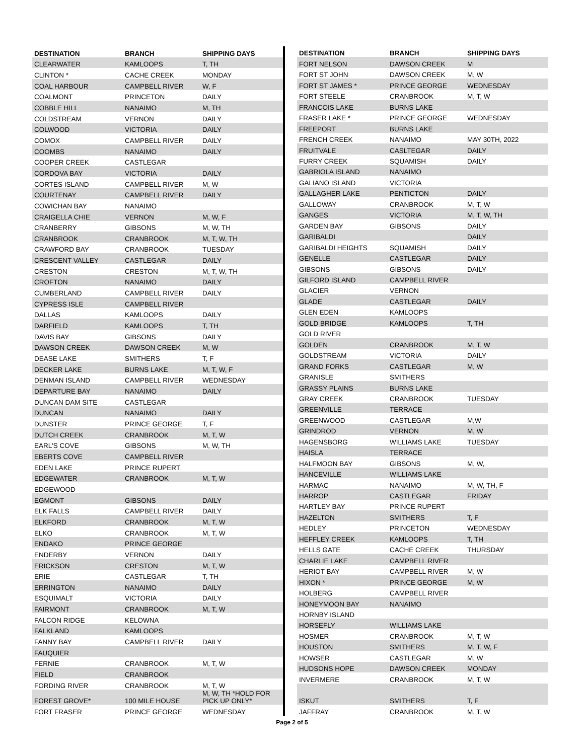| DESTINATION | BRANCH | SHIPPING DAYS |
| --- | --- | --- |
| CLEARWATER | KAMLOOPS | T, TH |
| CLINTON * | CACHE CREEK | MONDAY |
| COAL HARBOUR | CAMPBELL RIVER | W, F |
| COALMONT | PRINCETON | DAILY |
| COBBLE HILL | NANAIMO | M, TH |
| COLDSTREAM | VERNON | DAILY |
| COLWOOD | VICTORIA | DAILY |
| COMOX | CAMPBELL RIVER | DAILY |
| COOMBS | NANAIMO | DAILY |
| COOPER CREEK | CASTLEGAR | |
| CORDOVA BAY | VICTORIA | DAILY |
| CORTES ISLAND | CAMPBELL RIVER | M, W |
| COURTENAY | CAMPBELL RIVER | DAILY |
| COWICHAN BAY | NANAIMO | |
| CRAIGELLA CHIE | VERNON | M, W, F |
| CRANBERRY | GIBSONS | M, W, TH |
| CRANBROOK | CRANBROOK | M, T, W, TH |
| CRAWFORD BAY | CRANBROOK | TUESDAY |
| CRESCENT VALLEY | CASTLEGAR | DAILY |
| CRESTON | CRESTON | M, T, W, TH |
| CROFTON | NANAIMO | DAILY |
| CUMBERLAND | CAMPBELL RIVER | DAILY |
| CYPRESS ISLE | CAMPBELL RIVER | |
| DALLAS | KAMLOOPS | DAILY |
| DARFIELD | KAMLOOPS | T, TH |
| DAVIS BAY | GIBSONS | DAILY |
| DAWSON CREEK | DAWSON CREEK | M, W |
| DEASE LAKE | SMITHERS | T, F |
| DECKER LAKE | BURNS LAKE | M, T, W, F |
| DENMAN ISLAND | CAMPBELL RIVER | WEDNESDAY |
| DEPARTURE BAY | NANAIMO | DAILY |
| DUNCAN DAM SITE | CASTLEGAR | |
| DUNCAN | NANAIMO | DAILY |
| DUNSTER | PRINCE GEORGE | T, F |
| DUTCH CREEK | CRANBROOK | M, T, W |
| EARL'S COVE | GIBSONS | M, W, TH |
| EBERTS COVE | CAMPBELL RIVER | |
| EDEN LAKE | PRINCE RUPERT | |
| EDGEWATER | CRANBROOK | M, T, W |
| EDGEWOOD | | |
| EGMONT | GIBSONS | DAILY |
| ELK FALLS | CAMPBELL RIVER | DAILY |
| ELKFORD | CRANBROOK | M, T, W |
| ELKO | CRANBROOK | M, T, W |
| ENDAKO | PRINCE GEORGE | |
| ENDERBY | VERNON | DAILY |
| ERICKSON | CRESTON | M, T, W |
| ERIE | CASTLEGAR | T, TH |
| ERRINGTON | NANAIMO | DAILY |
| ESQUIMALT | VICTORIA | DAILY |
| FAIRMONT | CRANBROOK | M, T, W |
| FALCON RIDGE | KELOWNA | |
| FALKLAND | KAMLOOPS | |
| FANNY BAY | CAMPBELL RIVER | DAILY |
| FAUQUIER | | |
| FERNIE | CRANBROOK | M, T, W |
| FIELD | CRANBROOK | |
| FORDING RIVER | CRANBROOK | M, T, W |
| FOREST GROVE* | 100 MILE HOUSE | M, W, TH *HOLD FOR PICK UP ONLY* |
| FORT FRASER | PRINCE GEORGE | WEDNESDAY |
| DESTINATION | BRANCH | SHIPPING DAYS |
| --- | --- | --- |
| FORT NELSON | DAWSON CREEK | M |
| FORT ST JOHN | DAWSON CREEK | M, W |
| FORT ST JAMES * | PRINCE GEORGE | WEDNESDAY |
| FORT STEELE | CRANBROOK | M, T, W |
| FRANCOIS LAKE | BURNS LAKE | |
| FRASER LAKE * | PRINCE GEORGE | WEDNESDAY |
| FREEPORT | BURNS LAKE | |
| FRENCH CREEK | NANAIMO | MAY 30TH, 2022 |
| FRUITVALE | CASLTEGAR | DAILY |
| FURRY CREEK | SQUAMISH | DAILY |
| GABRIOLA ISLAND | NANAIMO | |
| GALIANO ISLAND | VICTORIA | |
| GALLAGHER LAKE | PENTICTON | DAILY |
| GALLOWAY | CRANBROOK | M, T, W |
| GANGES | VICTORIA | M, T, W, TH |
| GARDEN BAY | GIBSONS | DAILY |
| GARIBALDI | | DAILY |
| GARIBALDI HEIGHTS | SQUAMISH | DAILY |
| GENELLE | CASTLEGAR | DAILY |
| GIBSONS | GIBSONS | DAILY |
| GILFORD ISLAND | CAMPBELL RIVER | |
| GLACIER | VERNON | |
| GLADE | CASTLEGAR | DAILY |
| GLEN EDEN | KAMLOOPS | |
| GOLD BRIDGE | KAMLOOPS | T, TH |
| GOLD RIVER | | |
| GOLDEN | CRANBROOK | M, T, W |
| GOLDSTREAM | VICTORIA | DAILY |
| GRAND FORKS | CASTLEGAR | M, W |
| GRANISLE | SMITHERS | |
| GRASSY PLAINS | BURNS LAKE | |
| GRAY CREEK | CRANBROOK | TUESDAY |
| GREENVILLE | TERRACE | |
| GREENWOOD | CASTLEGAR | M,W |
| GRINDROD | VERNON | M, W |
| HAGENSBORG | WILLIAMS LAKE | TUESDAY |
| HAISLA | TERRACE | |
| HALFMOON BAY | GIBSONS | M, W, |
| HANCEVILLE | WILLIAMS LAKE | |
| HARMAC | NANAIMO | M, W, TH, F |
| HARROP | CASTLEGAR | FRIDAY |
| HARTLEY BAY | PRINCE RUPERT | |
| HAZELTON | SMITHERS | T, F |
| HEDLEY | PRINCETON | WEDNESDAY |
| HEFFLEY CREEK | KAMLOOPS | T, TH |
| HELLS GATE | CACHE CREEK | THURSDAY |
| CHARLIE LAKE | CAMPBELL RIVER | |
| HERIOT BAY | CAMPBELL RIVER | M, W |
| HIXON * | PRINCE GEORGE | M, W |
| HOLBERG | CAMPBELL RIVER | |
| HONEYMOON BAY | NANAIMO | |
| HORNBY ISLAND | | |
| HORSEFLY | WILLIAMS LAKE | |
| HOSMER | CRANBROOK | M, T, W |
| HOUSTON | SMITHERS | M, T, W, F |
| HOWSER | CASTLEGAR | M, W |
| HUDSONS HOPE | DAWSON CREEK | MONDAY |
| INVERMERE | CRANBROOK | M, T, W |
| ISKUT | SMITHERS | T, F |
| JAFFRAY | CRANBROOK | M, T, W |
Page 2 of 5